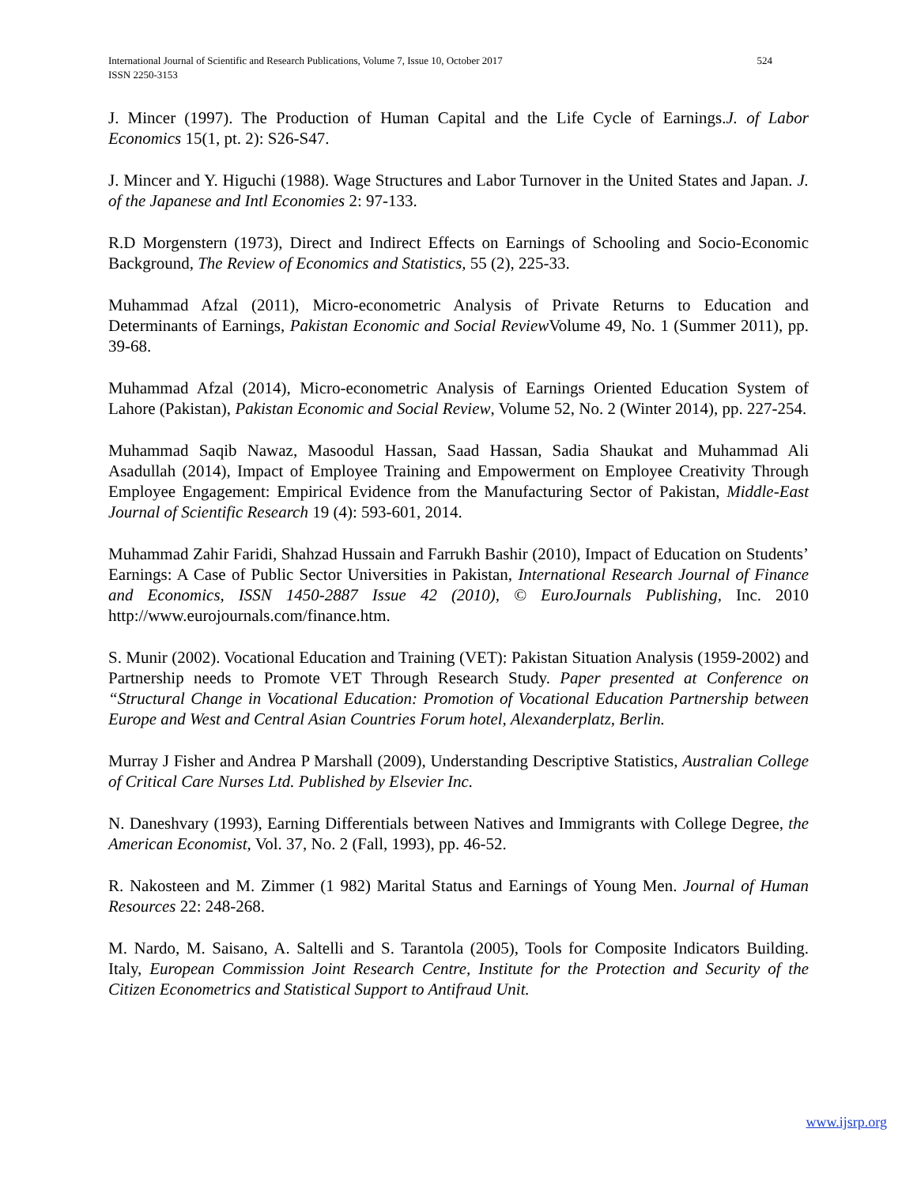International Journal of Scientific and Research Publications, Volume 7, Issue 10, October 2017
ISSN 2250-3153
524
J. Mincer (1997). The Production of Human Capital and the Life Cycle of Earnings.J. of Labor Economics 15(1, pt. 2): S26-S47.
J. Mincer and Y. Higuchi (1988). Wage Structures and Labor Turnover in the United States and Japan. J. of the Japanese and Intl Economies 2: 97-133.
R.D Morgenstern (1973), Direct and Indirect Effects on Earnings of Schooling and Socio-Economic Background, The Review of Economics and Statistics, 55 (2), 225-33.
Muhammad Afzal (2011), Micro-econometric Analysis of Private Returns to Education and Determinants of Earnings, Pakistan Economic and Social Review Volume 49, No. 1 (Summer 2011), pp. 39-68.
Muhammad Afzal (2014), Micro-econometric Analysis of Earnings Oriented Education System of Lahore (Pakistan), Pakistan Economic and Social Review, Volume 52, No. 2 (Winter 2014), pp. 227-254.
Muhammad Saqib Nawaz, Masoodul Hassan, Saad Hassan, Sadia Shaukat and Muhammad Ali Asadullah (2014), Impact of Employee Training and Empowerment on Employee Creativity Through Employee Engagement: Empirical Evidence from the Manufacturing Sector of Pakistan, Middle-East Journal of Scientific Research 19 (4): 593-601, 2014.
Muhammad Zahir Faridi, Shahzad Hussain and Farrukh Bashir (2010), Impact of Education on Students’ Earnings: A Case of Public Sector Universities in Pakistan, International Research Journal of Finance and Economics, ISSN 1450-2887 Issue 42 (2010), © EuroJournals Publishing, Inc. 2010 http://www.eurojournals.com/finance.htm.
S. Munir (2002). Vocational Education and Training (VET): Pakistan Situation Analysis (1959-2002) and Partnership needs to Promote VET Through Research Study. Paper presented at Conference on “Structural Change in Vocational Education: Promotion of Vocational Education Partnership between Europe and West and Central Asian Countries Forum hotel, Alexanderplatz, Berlin.
Murray J Fisher and Andrea P Marshall (2009), Understanding Descriptive Statistics, Australian College of Critical Care Nurses Ltd. Published by Elsevier Inc.
N. Daneshvary (1993), Earning Differentials between Natives and Immigrants with College Degree, the American Economist, Vol. 37, No. 2 (Fall, 1993), pp. 46-52.
R. Nakosteen and M. Zimmer (1 982) Marital Status and Earnings of Young Men. Journal of Human Resources 22: 248-268.
M. Nardo, M. Saisano, A. Saltelli and S. Tarantola (2005), Tools for Composite Indicators Building. Italy, European Commission Joint Research Centre, Institute for the Protection and Security of the Citizen Econometrics and Statistical Support to Antifraud Unit.
www.ijsrp.org